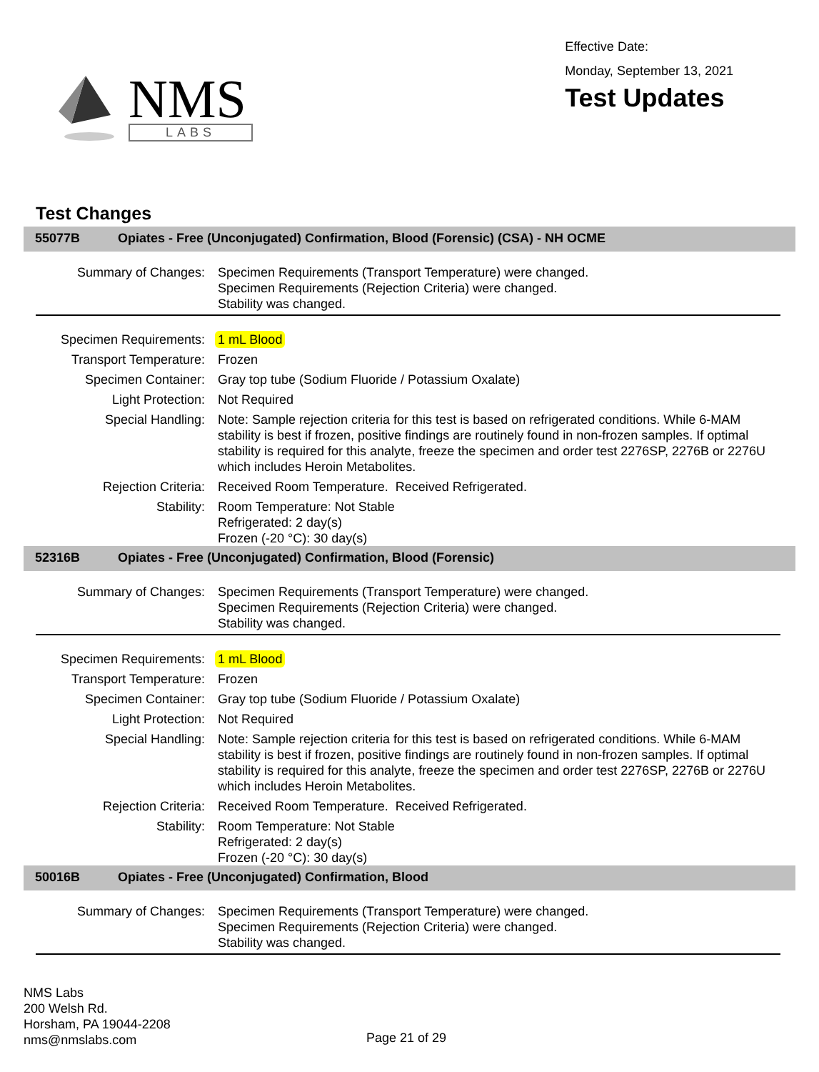NMS
LABS
Effective Date:
Monday, September 13, 2021
Test Updates
Test Changes
55077B Opiates - Free (Unconjugated) Confirmation, Blood (Forensic) (CSA) - NH OCME
| Summary of Changes: | Specimen Requirements (Transport Temperature) were changed. Specimen Requirements (Rejection Criteria) were changed. Stability was changed. |
| Specimen Requirements: | 1 mL Blood |
| Transport Temperature: | Frozen |
| Specimen Container: | Gray top tube (Sodium Fluoride / Potassium Oxalate) |
| Light Protection: | Not Required |
| Special Handling: | Note: Sample rejection criteria for this test is based on refrigerated conditions. While 6-MAM stability is best if frozen, positive findings are routinely found in non-frozen samples. If optimal stability is required for this analyte, freeze the specimen and order test 2276SP, 2276B or 2276U which includes Heroin Metabolites. |
| Rejection Criteria: | Received Room Temperature. Received Refrigerated. |
| Stability: | Room Temperature: Not Stable Refrigerated: 2 day(s) Frozen (-20 °C): 30 day(s) |
52316B Opiates - Free (Unconjugated) Confirmation, Blood (Forensic)
| Summary of Changes: | Specimen Requirements (Transport Temperature) were changed. Specimen Requirements (Rejection Criteria) were changed. Stability was changed. |
| Specimen Requirements: | 1 mL Blood |
| Transport Temperature: | Frozen |
| Specimen Container: | Gray top tube (Sodium Fluoride / Potassium Oxalate) |
| Light Protection: | Not Required |
| Special Handling: | Note: Sample rejection criteria for this test is based on refrigerated conditions. While 6-MAM stability is best if frozen, positive findings are routinely found in non-frozen samples. If optimal stability is required for this analyte, freeze the specimen and order test 2276SP, 2276B or 2276U which includes Heroin Metabolites. |
| Rejection Criteria: | Received Room Temperature. Received Refrigerated. |
| Stability: | Room Temperature: Not Stable Refrigerated: 2 day(s) Frozen (-20 °C): 30 day(s) |
50016B Opiates - Free (Unconjugated) Confirmation, Blood
| Summary of Changes: | Specimen Requirements (Transport Temperature) were changed. Specimen Requirements (Rejection Criteria) were changed. Stability was changed. |
NMS Labs
200 Welsh Rd.
Horsham, PA 19044-2208
nms@nmslabs.com
Page 21 of 29